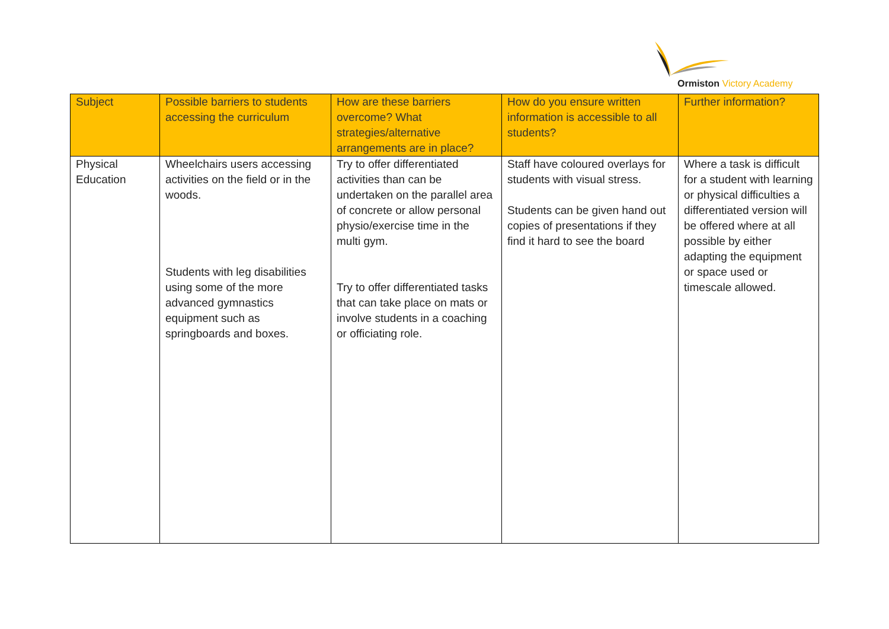Ormiston Victory Academy
| Subject | Possible barriers to students accessing the curriculum | How are these barriers overcome? What strategies/alternative arrangements are in place? | How do you ensure written information is accessible to all students? | Further information? |
| --- | --- | --- | --- | --- |
| Physical Education | Wheelchairs users accessing activities on the field or in the woods. Students with leg disabilities using some of the more advanced gymnastics equipment such as springboards and boxes. | Try to offer differentiated activities than can be undertaken on the parallel area of concrete or allow personal physio/exercise time in the multi gym. Try to offer differentiated tasks that can take place on mats or involve students in a coaching or officiating role. | Staff have coloured overlays for students with visual stress. Students can be given hand out copies of presentations if they find it hard to see the board | Where a task is difficult for a student with learning or physical difficulties a differentiated version will be offered where at all possible by either adapting the equipment or space used or timescale allowed. |